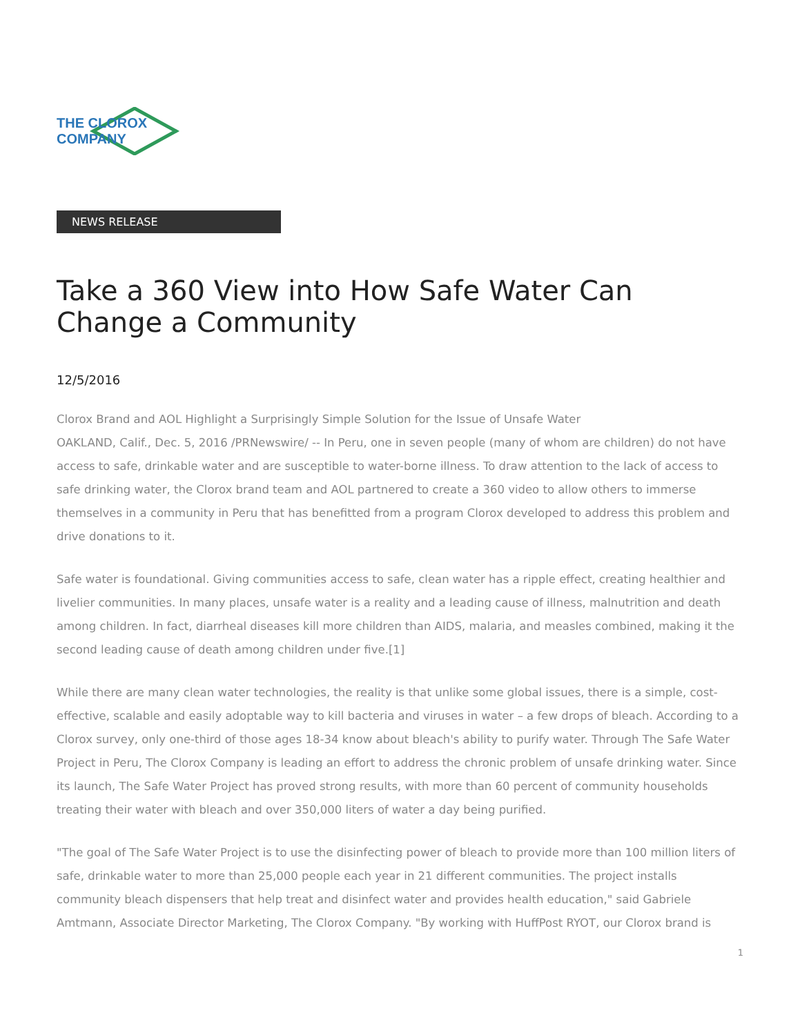THE CLOROX COMPANY
NEWS RELEASE
Take a 360 View into How Safe Water Can Change a Community
12/5/2016
Clorox Brand and AOL Highlight a Surprisingly Simple Solution for the Issue of Unsafe Water
OAKLAND, Calif., Dec. 5, 2016 /PRNewswire/ -- In Peru, one in seven people (many of whom are children) do not have access to safe, drinkable water and are susceptible to water-borne illness. To draw attention to the lack of access to safe drinking water, the Clorox brand team and AOL partnered to create a 360 video to allow others to immerse themselves in a community in Peru that has benefitted from a program Clorox developed to address this problem and drive donations to it.
Safe water is foundational. Giving communities access to safe, clean water has a ripple effect, creating healthier and livelier communities. In many places, unsafe water is a reality and a leading cause of illness, malnutrition and death among children. In fact, diarrheal diseases kill more children than AIDS, malaria, and measles combined, making it the second leading cause of death among children under five.[1]
While there are many clean water technologies, the reality is that unlike some global issues, there is a simple, cost-effective, scalable and easily adoptable way to kill bacteria and viruses in water – a few drops of bleach. According to a Clorox survey, only one-third of those ages 18-34 know about bleach's ability to purify water. Through The Safe Water Project in Peru, The Clorox Company is leading an effort to address the chronic problem of unsafe drinking water. Since its launch, The Safe Water Project has proved strong results, with more than 60 percent of community households treating their water with bleach and over 350,000 liters of water a day being purified.
"The goal of The Safe Water Project is to use the disinfecting power of bleach to provide more than 100 million liters of safe, drinkable water to more than 25,000 people each year in 21 different communities. The project installs community bleach dispensers that help treat and disinfect water and provides health education," said Gabriele Amtmann, Associate Director Marketing, The Clorox Company. "By working with HuffPost RYOT, our Clorox brand is
1